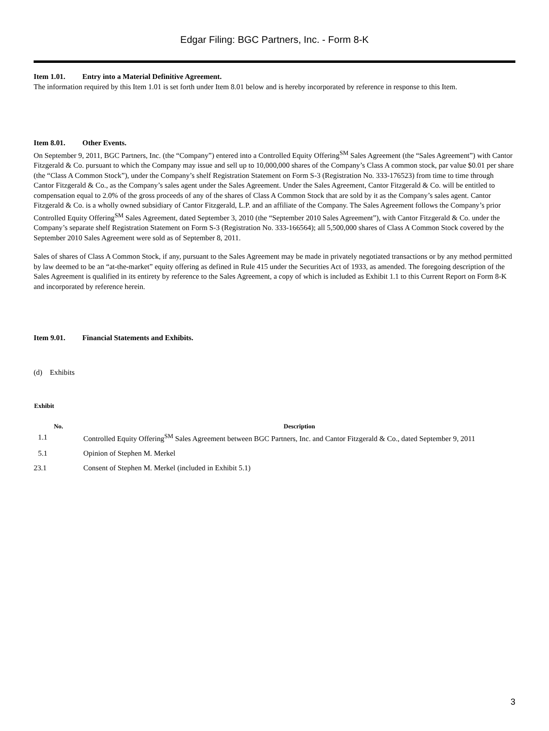Edgar Filing: BGC Partners, Inc. - Form 8-K
Item 1.01. Entry into a Material Definitive Agreement.
The information required by this Item 1.01 is set forth under Item 8.01 below and is hereby incorporated by reference in response to this Item.
Item 8.01. Other Events.
On September 9, 2011, BGC Partners, Inc. (the “Company”) entered into a Controlled Equity Offering<sup>SM</sup> Sales Agreement (the “Sales Agreement”) with Cantor Fitzgerald & Co. pursuant to which the Company may issue and sell up to 10,000,000 shares of the Company’s Class A common stock, par value $0.01 per share (the “Class A Common Stock”), under the Company’s shelf Registration Statement on Form S-3 (Registration No. 333-176523) from time to time through Cantor Fitzgerald & Co., as the Company’s sales agent under the Sales Agreement. Under the Sales Agreement, Cantor Fitzgerald & Co. will be entitled to compensation equal to 2.0% of the gross proceeds of any of the shares of Class A Common Stock that are sold by it as the Company’s sales agent. Cantor Fitzgerald & Co. is a wholly owned subsidiary of Cantor Fitzgerald, L.P. and an affiliate of the Company. The Sales Agreement follows the Company’s prior Controlled Equity Offering<sup>SM</sup> Sales Agreement, dated September 3, 2010 (the “September 2010 Sales Agreement”), with Cantor Fitzgerald & Co. under the Company’s separate shelf Registration Statement on Form S-3 (Registration No. 333-166564); all 5,500,000 shares of Class A Common Stock covered by the September 2010 Sales Agreement were sold as of September 8, 2011.
Sales of shares of Class A Common Stock, if any, pursuant to the Sales Agreement may be made in privately negotiated transactions or by any method permitted by law deemed to be an “at-the-market” equity offering as defined in Rule 415 under the Securities Act of 1933, as amended. The foregoing description of the Sales Agreement is qualified in its entirety by reference to the Sales Agreement, a copy of which is included as Exhibit 1.1 to this Current Report on Form 8-K and incorporated by reference herein.
Item 9.01. Financial Statements and Exhibits.
(d) Exhibits
| Exhibit | |
| --- | --- |
| No. | Description |
| 1.1 | Controlled Equity Offering<sup>SM</sup> Sales Agreement between BGC Partners, Inc. and Cantor Fitzgerald & Co., dated September 9, 2011 |
| 5.1 | Opinion of Stephen M. Merkel |
| 23.1 | Consent of Stephen M. Merkel (included in Exhibit 5.1) |
3